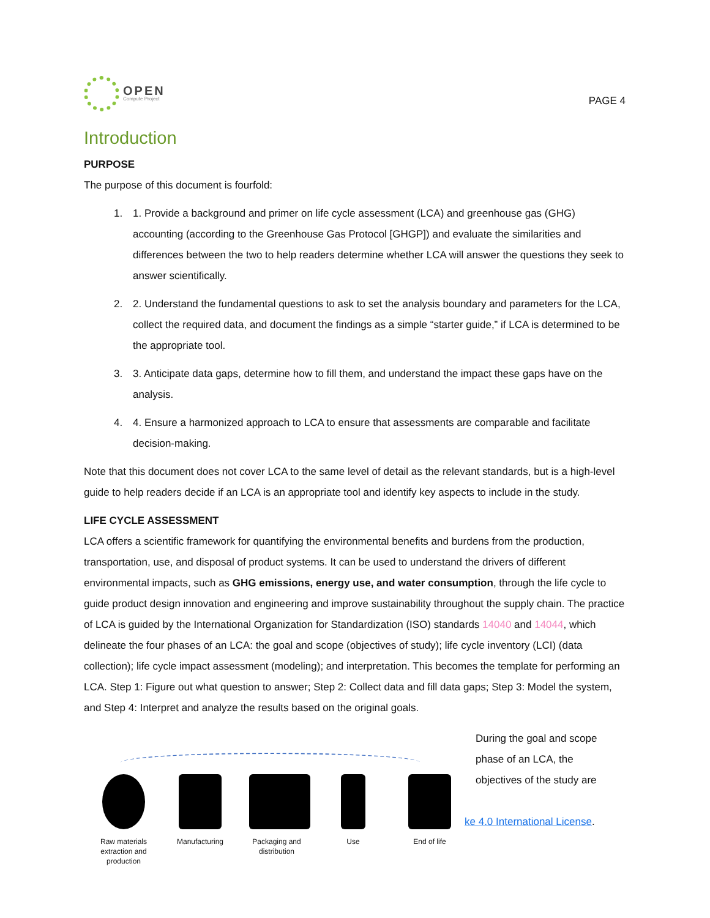OPEN
Compute Project
PAGE 4
Introduction
PURPOSE
The purpose of this document is fourfold:
1. 1. Provide a background and primer on life cycle assessment (LCA) and greenhouse gas (GHG) accounting (according to the Greenhouse Gas Protocol [GHGP]) and evaluate the similarities and differences between the two to help readers determine whether LCA will answer the questions they seek to answer scientifically.
2. 2. Understand the fundamental questions to ask to set the analysis boundary and parameters for the LCA, collect the required data, and document the findings as a simple “starter guide,” if LCA is determined to be the appropriate tool.
3. 3. Anticipate data gaps, determine how to fill them, and understand the impact these gaps have on the analysis.
4. 4. Ensure a harmonized approach to LCA to ensure that assessments are comparable and facilitate decision-making.
Note that this document does not cover LCA to the same level of detail as the relevant standards, but is a high-level guide to help readers decide if an LCA is an appropriate tool and identify key aspects to include in the study.
LIFE CYCLE ASSESSMENT
LCA offers a scientific framework for quantifying the environmental benefits and burdens from the production, transportation, use, and disposal of product systems. It can be used to understand the drivers of different environmental impacts, such as GHG emissions, energy use, and water consumption, through the life cycle to guide product design innovation and engineering and improve sustainability throughout the supply chain. The practice of LCA is guided by the International Organization for Standardization (ISO) standards 14040 and 14044, which delineate the four phases of an LCA: the goal and scope (objectives of study); life cycle inventory (LCI) (data collection); life cycle impact assessment (modeling); and interpretation. This becomes the template for performing an LCA. Step 1: Figure out what question to answer; Step 2: Collect data and fill data gaps; Step 3: Model the system, and Step 4: Interpret and analyze the results based on the original goals.
Raw materials extraction and production
Manufacturing
Packaging and distribution
Use End of life
During the goal and scope phase of an LCA, the objectives of the study are
ke 4.0 International License.